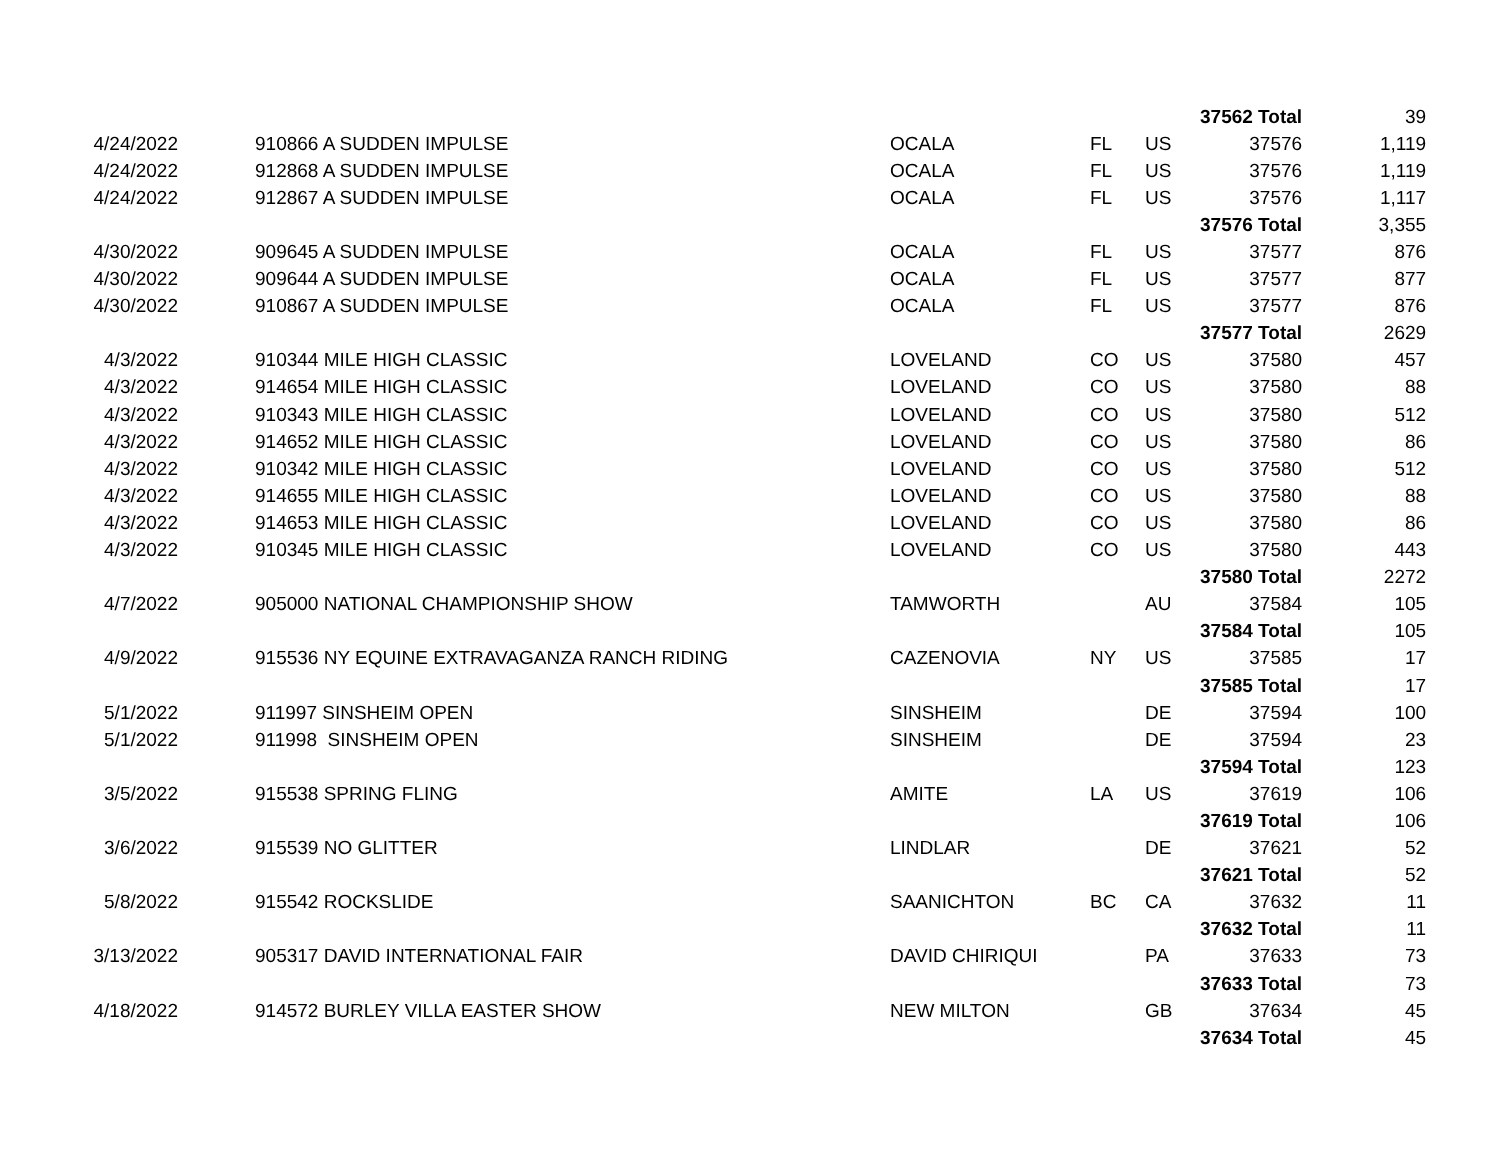| | | | | | 37562 Total | 39 |
| 4/24/2022 | 910866 A SUDDEN IMPULSE | OCALA | FL | US | 37576 | 1,119 |
| 4/24/2022 | 912868 A SUDDEN IMPULSE | OCALA | FL | US | 37576 | 1,119 |
| 4/24/2022 | 912867 A SUDDEN IMPULSE | OCALA | FL | US | 37576 | 1,117 |
| | | | | | 37576 Total | 3,355 |
| 4/30/2022 | 909645 A SUDDEN IMPULSE | OCALA | FL | US | 37577 | 876 |
| 4/30/2022 | 909644 A SUDDEN IMPULSE | OCALA | FL | US | 37577 | 877 |
| 4/30/2022 | 910867 A SUDDEN IMPULSE | OCALA | FL | US | 37577 | 876 |
| | | | | | 37577 Total | 2629 |
| 4/3/2022 | 910344 MILE HIGH CLASSIC | LOVELAND | CO | US | 37580 | 457 |
| 4/3/2022 | 914654 MILE HIGH CLASSIC | LOVELAND | CO | US | 37580 | 88 |
| 4/3/2022 | 910343 MILE HIGH CLASSIC | LOVELAND | CO | US | 37580 | 512 |
| 4/3/2022 | 914652 MILE HIGH CLASSIC | LOVELAND | CO | US | 37580 | 86 |
| 4/3/2022 | 910342 MILE HIGH CLASSIC | LOVELAND | CO | US | 37580 | 512 |
| 4/3/2022 | 914655 MILE HIGH CLASSIC | LOVELAND | CO | US | 37580 | 88 |
| 4/3/2022 | 914653 MILE HIGH CLASSIC | LOVELAND | CO | US | 37580 | 86 |
| 4/3/2022 | 910345 MILE HIGH CLASSIC | LOVELAND | CO | US | 37580 | 443 |
| | | | | | 37580 Total | 2272 |
| 4/7/2022 | 905000 NATIONAL CHAMPIONSHIP SHOW | TAMWORTH | | AU | 37584 | 105 |
| | | | | | 37584 Total | 105 |
| 4/9/2022 | 915536 NY EQUINE EXTRAVAGANZA RANCH RIDING | CAZENOVIA | NY | US | 37585 | 17 |
| | | | | | 37585 Total | 17 |
| 5/1/2022 | 911997 SINSHEIM OPEN | SINSHEIM | | DE | 37594 | 100 |
| 5/1/2022 | 911998 SINSHEIM OPEN | SINSHEIM | | DE | 37594 | 23 |
| | | | | | 37594 Total | 123 |
| 3/5/2022 | 915538 SPRING FLING | AMITE | LA | US | 37619 | 106 |
| | | | | | 37619 Total | 106 |
| 3/6/2022 | 915539 NO GLITTER | LINDLAR | | DE | 37621 | 52 |
| | | | | | 37621 Total | 52 |
| 5/8/2022 | 915542 ROCKSLIDE | SAANICHTON | BC | CA | 37632 | 11 |
| | | | | | 37632 Total | 11 |
| 3/13/2022 | 905317 DAVID INTERNATIONAL FAIR | DAVID CHIRIQUI | | PA | 37633 | 73 |
| | | | | | 37633 Total | 73 |
| 4/18/2022 | 914572 BURLEY VILLA EASTER SHOW | NEW MILTON | | GB | 37634 | 45 |
| | | | | | 37634 Total | 45 |